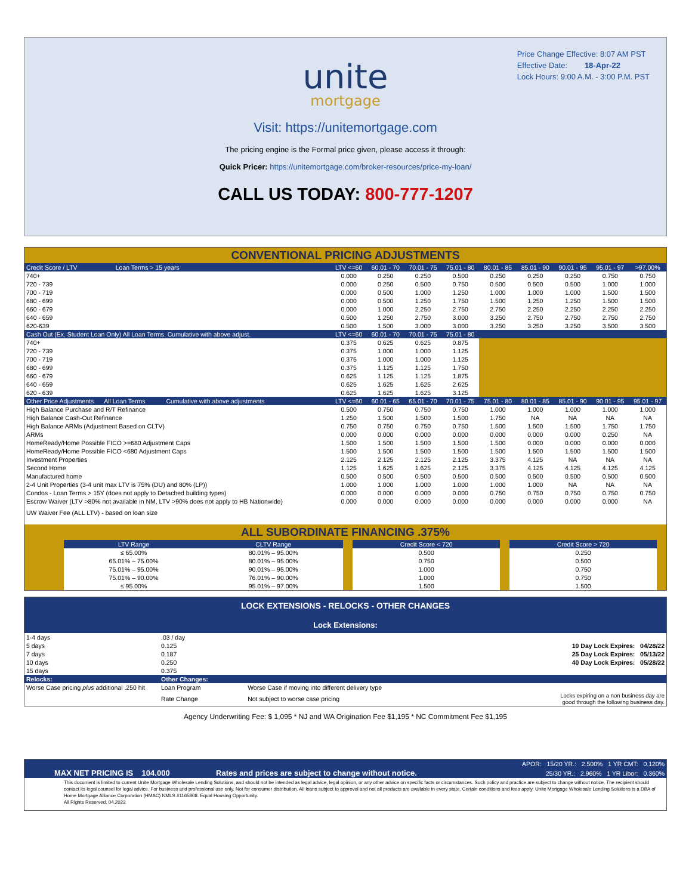Price Change Effective: 8:07 AM PST
Effective Date: 18-Apr-22
Lock Hours: 9:00 A.M. - 3:00 P.M. PST
unite
mortgage
Visit: https://unitemortgage.com
The pricing engine is the Formal price given, please access it through:
Quick Pricer: https://unitemortgage.com/broker-resources/price-my-loan/
CALL US TODAY: 800-777-1207
CONVENTIONAL PRICING ADJUSTMENTS
| Credit Score / LTV Loan Terms > 15 years | LTV <=60 | 60.01 - 70 | 70.01 - 75 | 75.01 - 80 | 80.01 - 85 | 85.01 - 90 | 90.01 - 95 | 95.01 - 97 | >97.00% |
| 740+ | 0.000 | 0.250 | 0.250 | 0.500 | 0.250 | 0.250 | 0.250 | 0.750 | 0.750 |
| 720 - 739 | 0.000 | 0.250 | 0.500 | 0.750 | 0.500 | 0.500 | 0.500 | 1.000 | 1.000 |
| 700 - 719 | 0.000 | 0.500 | 1.000 | 1.250 | 1.000 | 1.000 | 1.000 | 1.500 | 1.500 |
| 680 - 699 | 0.000 | 0.500 | 1.250 | 1.750 | 1.500 | 1.250 | 1.250 | 1.500 | 1.500 |
| 660 - 679 | 0.000 | 1.000 | 2.250 | 2.750 | 2.750 | 2.250 | 2.250 | 2.250 | 2.250 |
| 640 - 659 | 0.500 | 1.250 | 2.750 | 3.000 | 3.250 | 2.750 | 2.750 | 2.750 | 2.750 |
| 620-639 | 0.500 | 1.500 | 3.000 | 3.000 | 3.250 | 3.250 | 3.250 | 3.500 | 3.500 |
| Cash Out (Ex. Student Loan Only) All Loan Terms. Cumulative with above adjust. | LTV <=60 | 60.01 - 70 | 70.01 - 75 | 75.01 - 80 | | | | | |
| 740+ | 0.375 | 0.625 | 0.625 | 0.875 | | | | | |
| 720 - 739 | 0.375 | 1.000 | 1.000 | 1.125 | | | | | |
| 700 - 719 | 0.375 | 1.000 | 1.000 | 1.125 | | | | | |
| 680 - 699 | 0.375 | 1.125 | 1.125 | 1.750 | | | | | |
| 660 - 679 | 0.625 | 1.125 | 1.125 | 1.875 | | | | | |
| 640 - 659 | 0.625 | 1.625 | 1.625 | 2.625 | | | | | |
| 620 - 639 | 0.625 | 1.625 | 1.625 | 3.125 | | | | | |
| Other Price Adjustments All Loan Terms Cumulative with above adjustments | LTV <=60 | 60.01 - 65 | 65.01 - 70 | 70.01 - 75 | 75.01 - 80 | 80.01 - 85 | 85.01 - 90 | 90.01 - 95 | 95.01 - 97 |
| High Balance Purchase and R/T Refinance | 0.500 | 0.750 | 0.750 | 0.750 | 1.000 | 1.000 | 1.000 | 1.000 | 1.000 |
| High Balance Cash-Out Refinance | 1.250 | 1.500 | 1.500 | 1.500 | 1.750 | NA | NA | NA | NA |
| High Balance ARMs (Adjustment Based on CLTV) | 0.750 | 0.750 | 0.750 | 0.750 | 1.500 | 1.500 | 1.500 | 1.750 | 1.750 |
| ARMs | 0.000 | 0.000 | 0.000 | 0.000 | 0.000 | 0.000 | 0.000 | 0.250 | NA |
| HomeReady/Home Possible FICO >=680 Adjustment Caps | 1.500 | 1.500 | 1.500 | 1.500 | 1.500 | 0.000 | 0.000 | 0.000 | 0.000 |
| HomeReady/Home Possible FICO <680 Adjustment Caps | 1.500 | 1.500 | 1.500 | 1.500 | 1.500 | 1.500 | 1.500 | 1.500 | 1.500 |
| Investment Properties | 2.125 | 2.125 | 2.125 | 2.125 | 3.375 | 4.125 | NA | NA | NA |
| Second Home | 1.125 | 1.625 | 1.625 | 2.125 | 3.375 | 4.125 | 4.125 | 4.125 | 4.125 |
| Manufactured home | 0.500 | 0.500 | 0.500 | 0.500 | 0.500 | 0.500 | 0.500 | 0.500 | 0.500 |
| 2-4 Unit Properties (3-4 unit max LTV is 75% (DU) and 80% (LP)) | 1.000 | 1.000 | 1.000 | 1.000 | 1.000 | 1.000 | NA | NA | NA |
| Condos - Loan Terms > 15Y (does not apply to Detached building types) | 0.000 | 0.000 | 0.000 | 0.000 | 0.750 | 0.750 | 0.750 | 0.750 | 0.750 |
| Escrow Waiver (LTV >80% not available in NM, LTV >90% does not apply to HB Nationwide) | 0.000 | 0.000 | 0.000 | 0.000 | 0.000 | 0.000 | 0.000 | 0.000 | NA |
| UW Waiver Fee (ALL LTV) - based on loan size | | | | | | | | | |
ALL SUBORDINATE FINANCING .375%
| | LTV Range | CLTV Range | | Credit Score < 720 | | Credit Score > 720 | |
| | ≤ 65.00% | 80.01% – 95.00% | | 0.500 | | 0.250 | |
| | 65.01% – 75.00% | 80.01% – 95.00% | | 0.750 | | 0.500 | |
| | 75.01% – 95.00% | 90.01% – 95.00% | | 1.000 | | 0.750 | |
| | 75.01% – 90.00% | 76.01% – 90.00% | | 1.000 | | 0.750 | |
| | ≤ 95.00% | 95.01% – 97.00% | | 1.500 | | 1.500 | |
LOCK EXTENSIONS - RELOCKS - OTHER CHANGES
Lock Extensions:
| 1-4 days | .03 / day | | |
| 5 days | 0.125 | | 10 Day Lock Expires: 04/28/22 |
| 7 days | 0.187 | | 25 Day Lock Expires: 05/13/22 |
| 10 days | 0.250 | | 40 Day Lock Expires: 05/28/22 |
| 15 days | 0.375 | | |
| Relocks: | Other Changes: | | |
| Worse Case pricing plus additional .250 hit | Loan Program | Worse Case if moving into different delivery type | |
| | Rate Change | Not subject to worse case pricing | Locks expiring on a non business day are good through the following business day. |
Agency Underwriting Fee: $ 1,095 * NJ and WA Origination Fee $1,195 * NC Commitment Fee $1,195
| | | APOR: 15/20 YR.: 2.500% 1 YR CMT: 0.120% |
| MAX NET PRICING IS 104.000 | Rates and prices are subject to change without notice. | 25/30 YR.: 2.960% 1 YR Libor: 0.360% |
This document is limited to current Unite Mortgage Wholesale Lending Solutions, and should not be intended as legal advice, legal opinion, or any other advice on specific facts or circumstances. Such policy and practice are subject to change without notice. The recipient should contact its legal counsel for legal advice. For business and professional use only. Not for consumer distribution. All loans subject to approval and not all products are available in every state. Certain conditions and fees apply. Unite Mortgage Wholesale Lending Solutions is a DBA of Home Mortgage Alliance Corporation (HMAC) NMLS #1165808. Equal Housing Opportunity.
All Rights Reserved. 04.2022